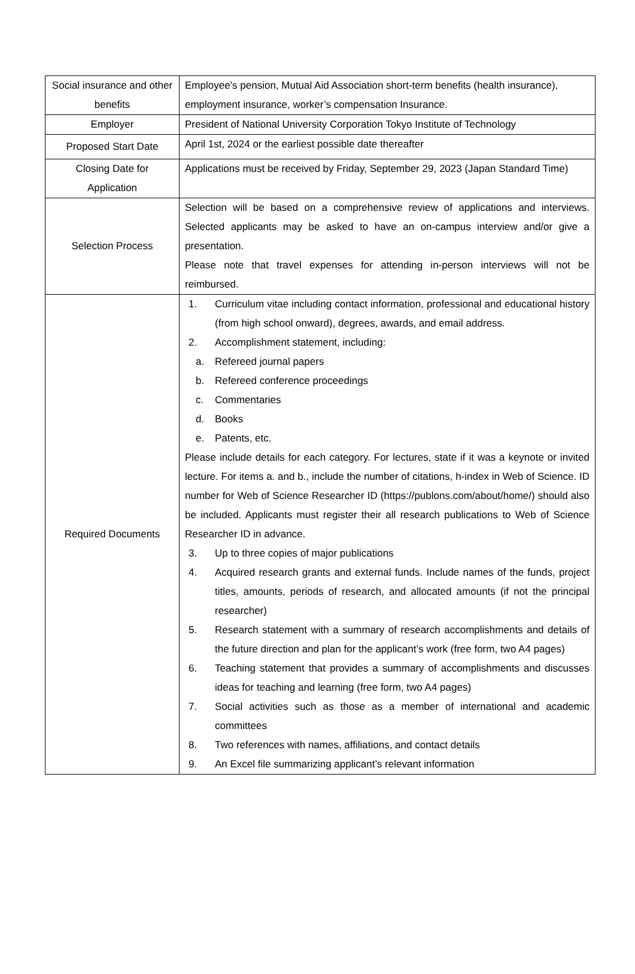| Social insurance and other benefits | Employee’s pension, Mutual Aid Association short-term benefits (health insurance), employment insurance, worker’s compensation Insurance. |
| Employer | President of National University Corporation Tokyo Institute of Technology |
| Proposed Start Date | April 1st, 2024 or the earliest possible date thereafter |
| Closing Date for Application | Applications must be received by Friday, September 29, 2023 (Japan Standard Time) |
| Selection Process | Selection will be based on a comprehensive review of applications and interviews. Selected applicants may be asked to have an on-campus interview and/or give a presentation. Please note that travel expenses for attending in-person interviews will not be reimbursed. |
| Required Documents | 1. Curriculum vitae including contact information, professional and educational history (from high school onward), degrees, awards, and email address. 2. Accomplishment statement, including: a. Refereed journal papers b. Refereed conference proceedings c. Commentaries d. Books e. Patents, etc. Please include details for each category. For lectures, state if it was a keynote or invited lecture. For items a. and b., include the number of citations, h-index in Web of Science. ID number for Web of Science Researcher ID (https://publons.com/about/home/) should also be included. Applicants must register their all research publications to Web of Science Researcher ID in advance. 3. Up to three copies of major publications 4. Acquired research grants and external funds. Include names of the funds, project titles, amounts, periods of research, and allocated amounts (if not the principal researcher) 5. Research statement with a summary of research accomplishments and details of the future direction and plan for the applicant’s work (free form, two A4 pages) 6. Teaching statement that provides a summary of accomplishments and discusses ideas for teaching and learning (free form, two A4 pages) 7. Social activities such as those as a member of international and academic committees 8. Two references with names, affiliations, and contact details 9. An Excel file summarizing applicant’s relevant information |